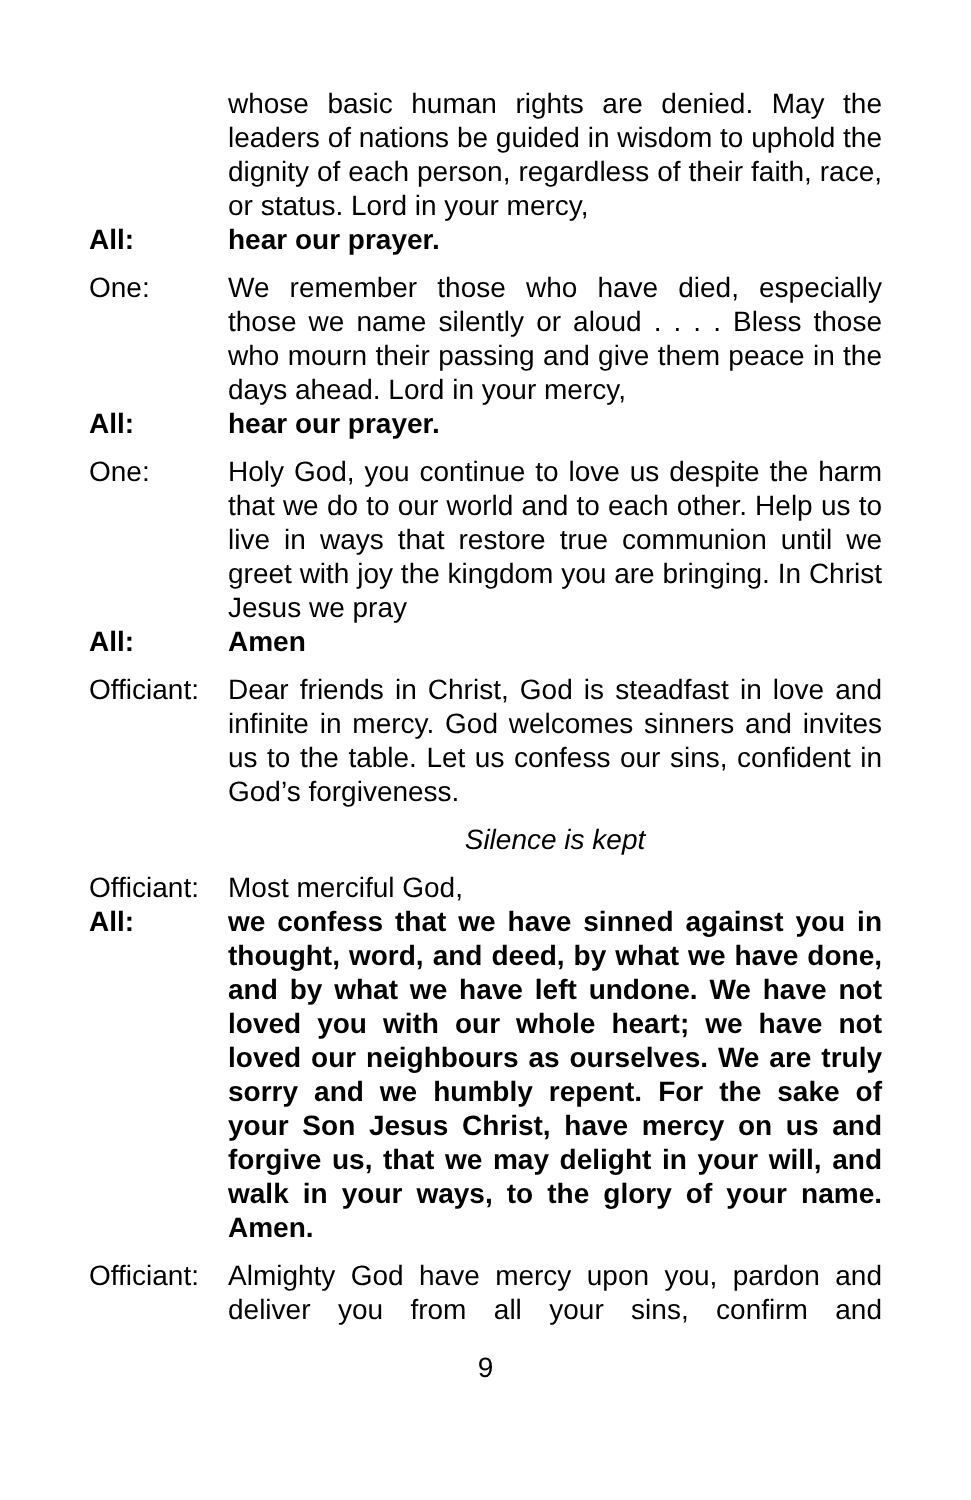whose basic human rights are denied. May the leaders of nations be guided in wisdom to uphold the dignity of each person, regardless of their faith, race, or status. Lord in your mercy,
All: hear our prayer.
One: We remember those who have died, especially those we name silently or aloud . . . . Bless those who mourn their passing and give them peace in the days ahead. Lord in your mercy,
All: hear our prayer.
One: Holy God, you continue to love us despite the harm that we do to our world and to each other. Help us to live in ways that restore true communion until we greet with joy the kingdom you are bringing. In Christ Jesus we pray
All: Amen
Officiant:
Dear friends in Christ, God is steadfast in love and infinite in mercy. God welcomes sinners and invites us to the table. Let us confess our sins, confident in God’s forgiveness.
Silence is kept
Officiant:
Most merciful God,
All: we confess that we have sinned against you in thought, word, and deed, by what we have done, and by what we have left undone. We have not loved you with our whole heart; we have not loved our neighbours as ourselves. We are truly sorry and we humbly repent. For the sake of your Son Jesus Christ, have mercy on us and forgive us, that we may delight in your will, and walk in your ways, to the glory of your name. Amen.
Officiant:
Almighty God have mercy upon you, pardon and deliver you from all your sins, confirm and
9